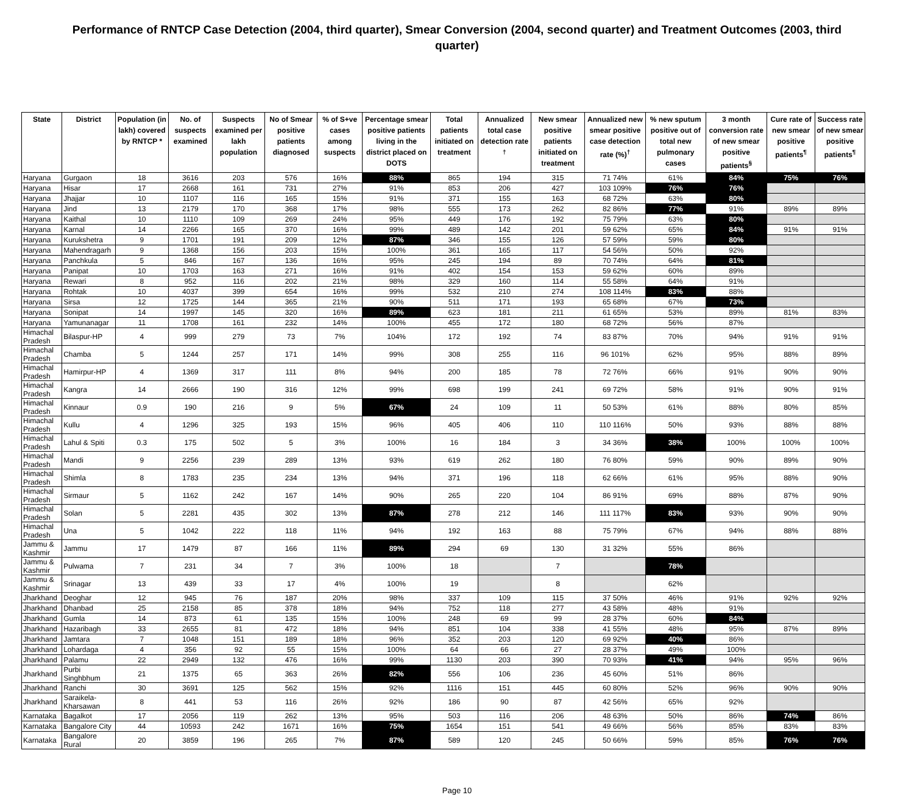Performance of RNTCP Case Detection (2004, third quarter), Smear Conversion (2004, second quarter) and Treatment Outcomes (2003, third quarter)
| State | District | Population (in lakh) covered by RNTCP * | No. of suspects examined | Suspects examined per lakh population | No of Smear positive patients diagnosed | % of S+ve cases among suspects | Percentage smear positive patients living in the district placed on DOTS | Total patients initiated on treatment | Annualized total case detection rate <sup>†</sup> | New smear positive patients initiated on treatment | Annualized new smear positive case detection rate (%)<sup>†</sup> | % new sputum positive out of total new pulmonary cases | 3 month conversion rate of new smear positive patients<sup>§</sup> | Cure rate of new smear positive patients<sup>¶</sup> | Success rate of new smear positive patients<sup>¶</sup> |
| --- | --- | --- | --- | --- | --- | --- | --- | --- | --- | --- | --- | --- | --- | --- | --- |
| Haryana | Gurgaon | 18 | 3616 | 203 | 576 | 16% | 88% | 865 | 194 | 315 | 71 74% | 61% | 84% | 75% | 76% |
| Haryana | Hisar | 17 | 2668 | 161 | 731 | 27% | 91% | 853 | 206 | 427 | 103 109% | 76% | 76% | | |
| Haryana | Jhajjar | 10 | 1107 | 116 | 165 | 15% | 91% | 371 | 155 | 163 | 68 72% | 63% | 80% | | |
| Haryana | Jind | 13 | 2179 | 170 | 368 | 17% | 98% | 555 | 173 | 262 | 82 86% | 77% | 91% | 89% | 89% |
| Haryana | Kaithal | 10 | 1110 | 109 | 269 | 24% | 95% | 449 | 176 | 192 | 75 79% | 63% | 80% | | |
| Haryana | Karnal | 14 | 2266 | 165 | 370 | 16% | 99% | 489 | 142 | 201 | 59 62% | 65% | 84% | 91% | 91% |
| Haryana | Kurukshetra | 9 | 1701 | 191 | 209 | 12% | 87% | 346 | 155 | 126 | 57 59% | 59% | 80% | | |
| Haryana | Mahendragarh | 9 | 1368 | 156 | 203 | 15% | 100% | 361 | 165 | 117 | 54 56% | 50% | 92% | | |
| Haryana | Panchkula | 5 | 846 | 167 | 136 | 16% | 95% | 245 | 194 | 89 | 70 74% | 64% | 81% | | |
| Haryana | Panipat | 10 | 1703 | 163 | 271 | 16% | 91% | 402 | 154 | 153 | 59 62% | 60% | 89% | | |
| Haryana | Rewari | 8 | 952 | 116 | 202 | 21% | 98% | 329 | 160 | 114 | 55 58% | 64% | 91% | | |
| Haryana | Rohtak | 10 | 4037 | 399 | 654 | 16% | 99% | 532 | 210 | 274 | 108 114% | 83% | 88% | | |
| Haryana | Sirsa | 12 | 1725 | 144 | 365 | 21% | 90% | 511 | 171 | 193 | 65 68% | 67% | 73% | | |
| Haryana | Sonipat | 14 | 1997 | 145 | 320 | 16% | 89% | 623 | 181 | 211 | 61 65% | 53% | 89% | 81% | 83% |
| Haryana | Yamunanagar | 11 | 1708 | 161 | 232 | 14% | 100% | 455 | 172 | 180 | 68 72% | 56% | 87% | | |
| Himachal Pradesh | Bilaspur-HP | 4 | 999 | 279 | 73 | 7% | 104% | 172 | 192 | 74 | 83 87% | 70% | 94% | 91% | 91% |
| Himachal Pradesh | Chamba | 5 | 1244 | 257 | 171 | 14% | 99% | 308 | 255 | 116 | 96 101% | 62% | 95% | 88% | 89% |
| Himachal Pradesh | Hamirpur-HP | 4 | 1369 | 317 | 111 | 8% | 94% | 200 | 185 | 78 | 72 76% | 66% | 91% | 90% | 90% |
| Himachal Pradesh | Kangra | 14 | 2666 | 190 | 316 | 12% | 99% | 698 | 199 | 241 | 69 72% | 58% | 91% | 90% | 91% |
| Himachal Pradesh | Kinnaur | 0.9 | 190 | 216 | 9 | 5% | 67% | 24 | 109 | 11 | 50 53% | 61% | 88% | 80% | 85% |
| Himachal Pradesh | Kullu | 4 | 1296 | 325 | 193 | 15% | 96% | 405 | 406 | 110 | 110 116% | 50% | 93% | 88% | 88% |
| Himachal Pradesh | Lahul & Spiti | 0.3 | 175 | 502 | 5 | 3% | 100% | 16 | 184 | 3 | 34 36% | 38% | 100% | 100% | 100% |
| Himachal Pradesh | Mandi | 9 | 2256 | 239 | 289 | 13% | 93% | 619 | 262 | 180 | 76 80% | 59% | 90% | 89% | 90% |
| Himachal Pradesh | Shimla | 8 | 1783 | 235 | 234 | 13% | 94% | 371 | 196 | 118 | 62 66% | 61% | 95% | 88% | 90% |
| Himachal Pradesh | Sirmaur | 5 | 1162 | 242 | 167 | 14% | 90% | 265 | 220 | 104 | 86 91% | 69% | 88% | 87% | 90% |
| Himachal Pradesh | Solan | 5 | 2281 | 435 | 302 | 13% | 87% | 278 | 212 | 146 | 111 117% | 83% | 93% | 90% | 90% |
| Himachal Pradesh | Una | 5 | 1042 | 222 | 118 | 11% | 94% | 192 | 163 | 88 | 75 79% | 67% | 94% | 88% | 88% |
| Jammu & Kashmir | Jammu | 17 | 1479 | 87 | 166 | 11% | 89% | 294 | 69 | 130 | 31 32% | 55% | 86% | | |
| Jammu & Kashmir | Pulwama | 7 | 231 | 34 | 7 | 3% | 100% | 18 | | 7 | | 78% | | | |
| Jammu & Kashmir | Srinagar | 13 | 439 | 33 | 17 | 4% | 100% | 19 | | 8 | | 62% | | | |
| Jharkhand | Deoghar | 12 | 945 | 76 | 187 | 20% | 98% | 337 | 109 | 115 | 37 50% | 46% | 91% | 92% | 92% |
| Jharkhand | Dhanbad | 25 | 2158 | 85 | 378 | 18% | 94% | 752 | 118 | 277 | 43 58% | 48% | 91% | | |
| Jharkhand | Gumla | 14 | 873 | 61 | 135 | 15% | 100% | 248 | 69 | 99 | 28 37% | 60% | 84% | | |
| Jharkhand | Hazaribagh | 33 | 2655 | 81 | 472 | 18% | 94% | 851 | 104 | 338 | 41 55% | 48% | 95% | 87% | 89% |
| Jharkhand | Jamtara | 7 | 1048 | 151 | 189 | 18% | 96% | 352 | 203 | 120 | 69 92% | 40% | 86% | | |
| Jharkhand | Lohardaga | 4 | 356 | 92 | 55 | 15% | 100% | 64 | 66 | 27 | 28 37% | 49% | 100% | | |
| Jharkhand | Palamu | 22 | 2949 | 132 | 476 | 16% | 99% | 1130 | 203 | 390 | 70 93% | 41% | 94% | 95% | 96% |
| Jharkhand | Purbi Singhbhum | 21 | 1375 | 65 | 363 | 26% | 82% | 556 | 106 | 236 | 45 60% | 51% | 86% | | |
| Jharkhand | Ranchi | 30 | 3691 | 125 | 562 | 15% | 92% | 1116 | 151 | 445 | 60 80% | 52% | 96% | 90% | 90% |
| Jharkhand | Saraikela-Kharsawan | 8 | 441 | 53 | 116 | 26% | 92% | 186 | 90 | 87 | 42 56% | 65% | 92% | | |
| Karnataka | Bagalkot | 17 | 2056 | 119 | 262 | 13% | 95% | 503 | 116 | 206 | 48 63% | 50% | 86% | 74% | 86% |
| Karnataka | Bangalore City | 44 | 10593 | 242 | 1671 | 16% | 75% | 1654 | 151 | 541 | 49 66% | 56% | 85% | 83% | 83% |
| Karnataka | Bangalore Rural | 20 | 3859 | 196 | 265 | 7% | 87% | 589 | 120 | 245 | 50 66% | 59% | 85% | 76% | 76% |
Page 10